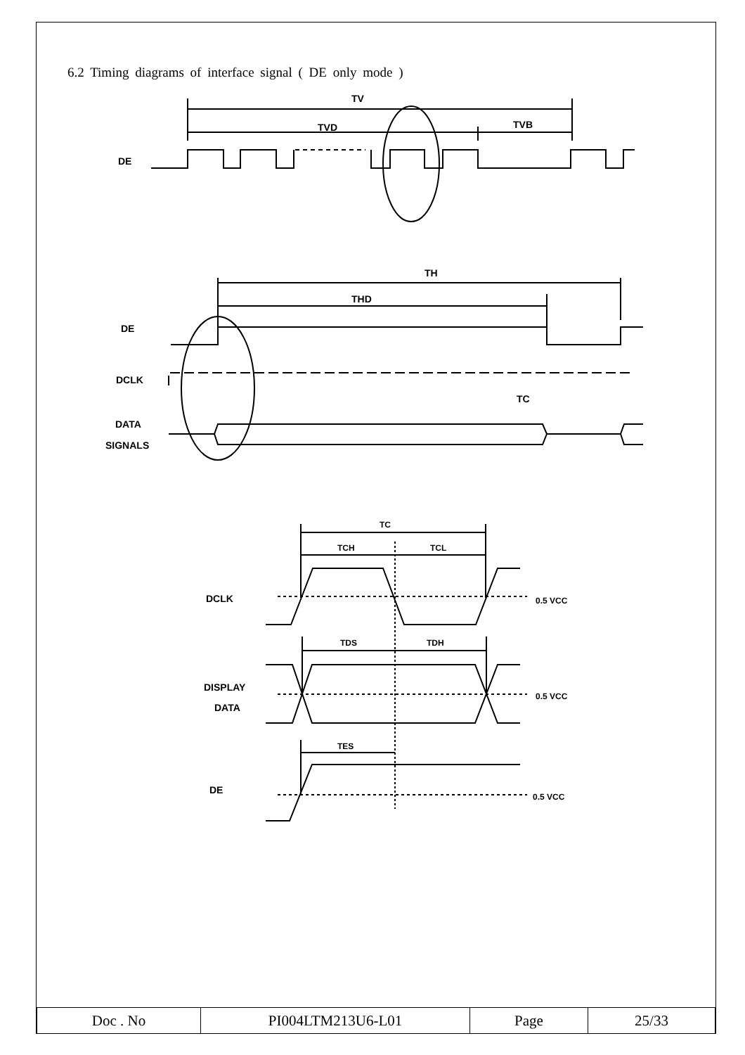6.2 Timing diagrams of interface signal ( DE only mode )
TV
TVD
TVB
DE
TH
THD
DE
DCLK
TC
DATA
SIGNALS
TC
TCH
TCL
DCLK
0.5 VCC
TDS
TDH
DISPLAY
DATA
0.5 VCC
TES
DE
0.5 VCC
| Doc . No | PI004LTM213U6-L01 | Page | 25/33 |